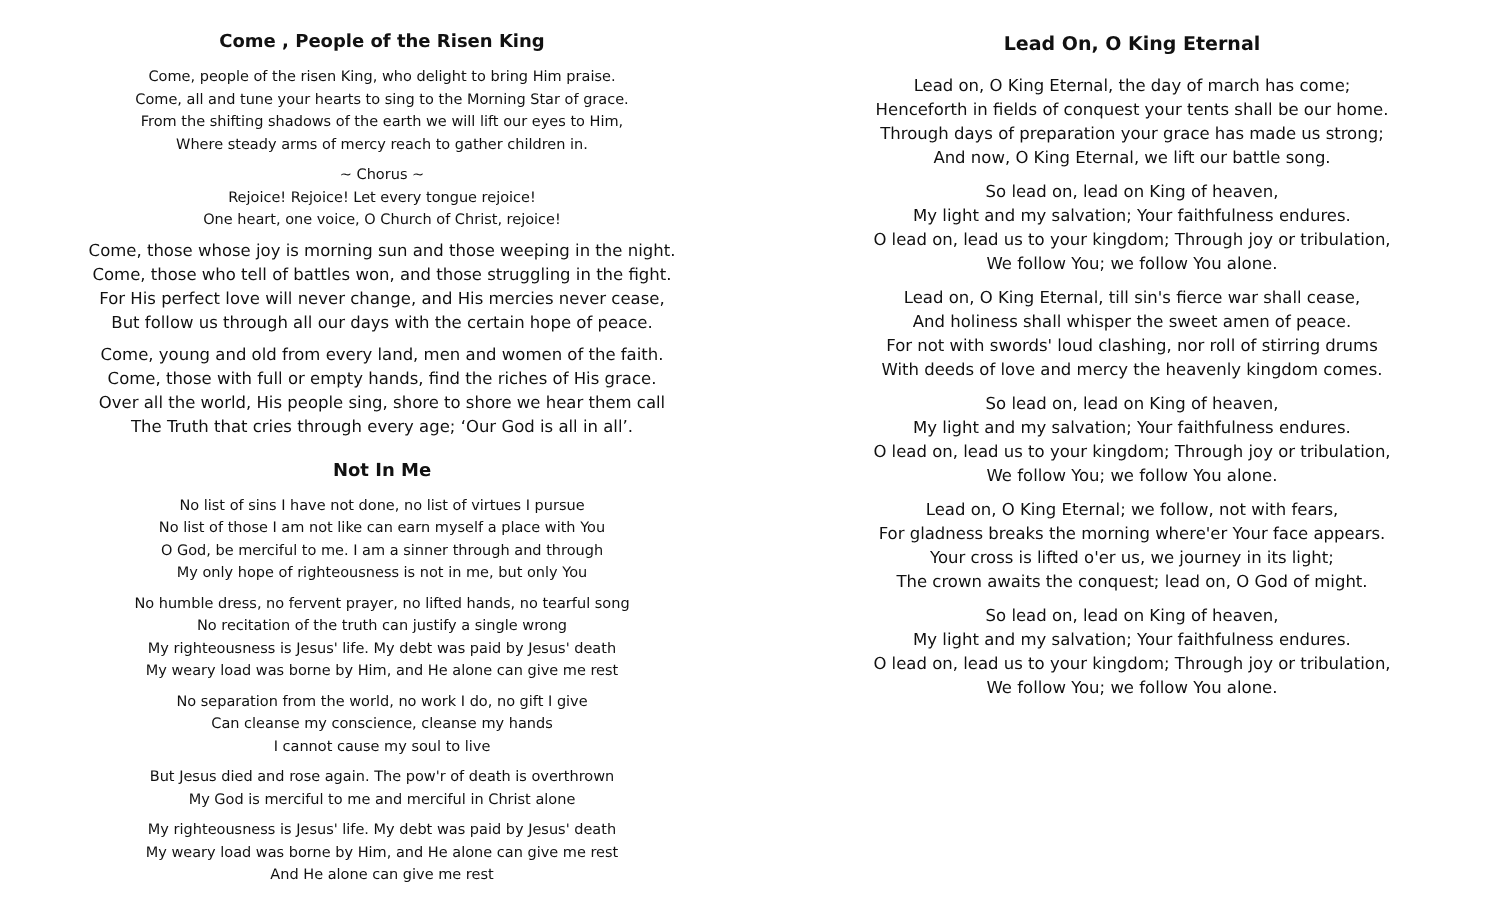Come , People of the Risen King
Come, people of the risen King, who delight to bring Him praise.
Come, all and tune your hearts to sing to the Morning Star of grace.
From the shifting shadows of the earth we will lift our eyes to Him,
Where steady arms of mercy reach to gather children in.
~ Chorus ~
Rejoice! Rejoice! Let every tongue rejoice!
One heart, one voice, O Church of Christ, rejoice!
Come, those whose joy is morning sun and those weeping in the night.
Come, those who tell of battles won, and those struggling in the fight.
For His perfect love will never change, and His mercies never cease,
But follow us through all our days with the certain hope of peace.
Come, young and old from every land, men and women of the faith.
Come, those with full or empty hands, find the riches of His grace.
Over all the world, His people sing, shore to shore we hear them call
The Truth that cries through every age; ‘Our God is all in all’.
Not In Me
No list of sins I have not done, no list of virtues I pursue
No list of those I am not like can earn myself a place with You
O God, be merciful to me. I am a sinner through and through
My only hope of righteousness is not in me, but only You
No humble dress, no fervent prayer, no lifted hands, no tearful song
No recitation of the truth can justify a single wrong
My righteousness is Jesus' life. My debt was paid by Jesus' death
My weary load was borne by Him, and He alone can give me rest
No separation from the world, no work I do, no gift I give
Can cleanse my conscience, cleanse my hands
I cannot cause my soul to live
But Jesus died and rose again. The pow'r of death is overthrown
My God is merciful to me and merciful in Christ alone
My righteousness is Jesus' life. My debt was paid by Jesus' death
My weary load was borne by Him, and He alone can give me rest
And He alone can give me rest
Lead On, O King Eternal
Lead on, O King Eternal, the day of march has come;
Henceforth in fields of conquest your tents shall be our home.
Through days of preparation your grace has made us strong;
And now, O King Eternal, we lift our battle song.
So lead on, lead on King of heaven,
My light and my salvation; Your faithfulness endures.
O lead on, lead us to your kingdom; Through joy or tribulation,
We follow You; we follow You alone.
Lead on, O King Eternal, till sin's fierce war shall cease,
And holiness shall whisper the sweet amen of peace.
For not with swords' loud clashing, nor roll of stirring drums
With deeds of love and mercy the heavenly kingdom comes.
So lead on, lead on King of heaven,
My light and my salvation; Your faithfulness endures.
O lead on, lead us to your kingdom; Through joy or tribulation,
We follow You; we follow You alone.
Lead on, O King Eternal; we follow, not with fears,
For gladness breaks the morning where'er Your face appears.
Your cross is lifted o'er us, we journey in its light;
The crown awaits the conquest; lead on, O God of might.
So lead on, lead on King of heaven,
My light and my salvation; Your faithfulness endures.
O lead on, lead us to your kingdom; Through joy or tribulation,
We follow You; we follow You alone.